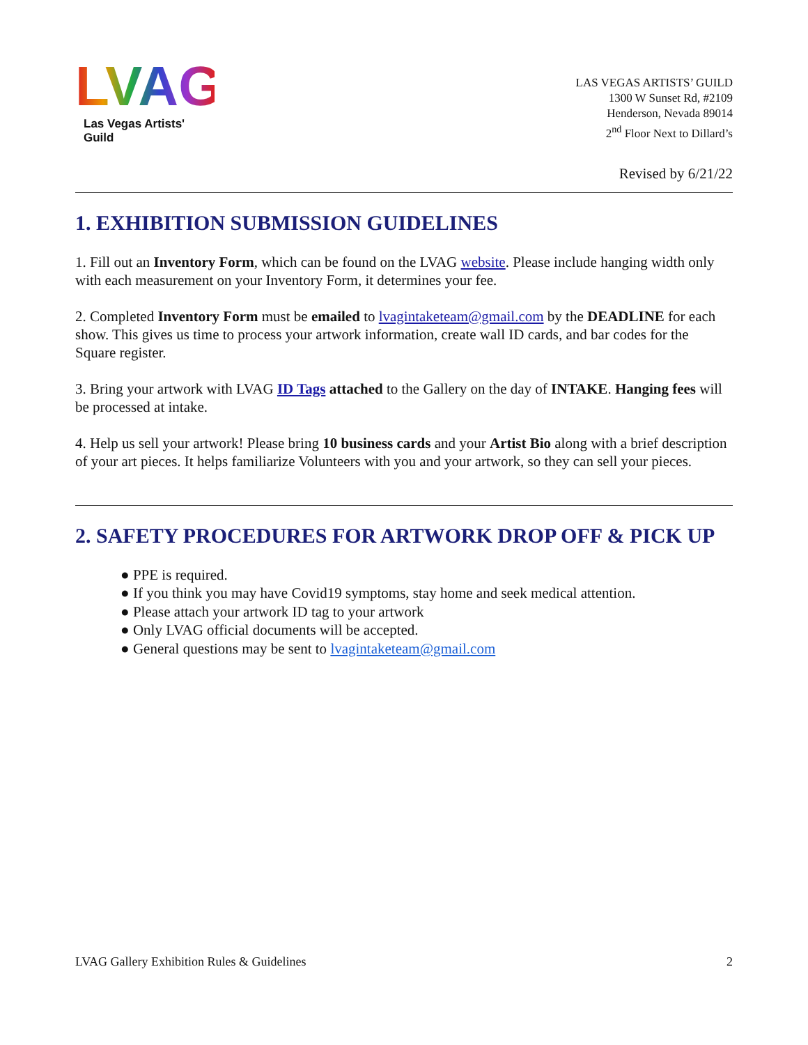LVAG
Las Vegas Artists' Guild
LAS VEGAS ARTISTS’ GUILD
1300 W Sunset Rd, #2109
Henderson, Nevada 89014
2<sup>nd</sup> Floor Next to Dillard’s
Revised by 6/21/22
1. EXHIBITION SUBMISSION GUIDELINES
1. Fill out an Inventory Form, which can be found on the LVAG website. Please include hanging width only with each measurement on your Inventory Form, it determines your fee.
2. Completed Inventory Form must be emailed to lvagintaketeam@gmail.com by the DEADLINE for each show. This gives us time to process your artwork information, create wall ID cards, and bar codes for the Square register.
3. Bring your artwork with LVAG ID Tags attached to the Gallery on the day of INTAKE. Hanging fees will be processed at intake.
4. Help us sell your artwork! Please bring 10 business cards and your Artist Bio along with a brief description of your art pieces. It helps familiarize Volunteers with you and your artwork, so they can sell your pieces.
2. SAFETY PROCEDURES FOR ARTWORK DROP OFF & PICK UP
● PPE is required.
● If you think you may have Covid19 symptoms, stay home and seek medical attention.
● Please attach your artwork ID tag to your artwork
● Only LVAG official documents will be accepted.
● General questions may be sent to lvagintaketeam@gmail.com
LVAG Gallery Exhibition Rules & Guidelines 2